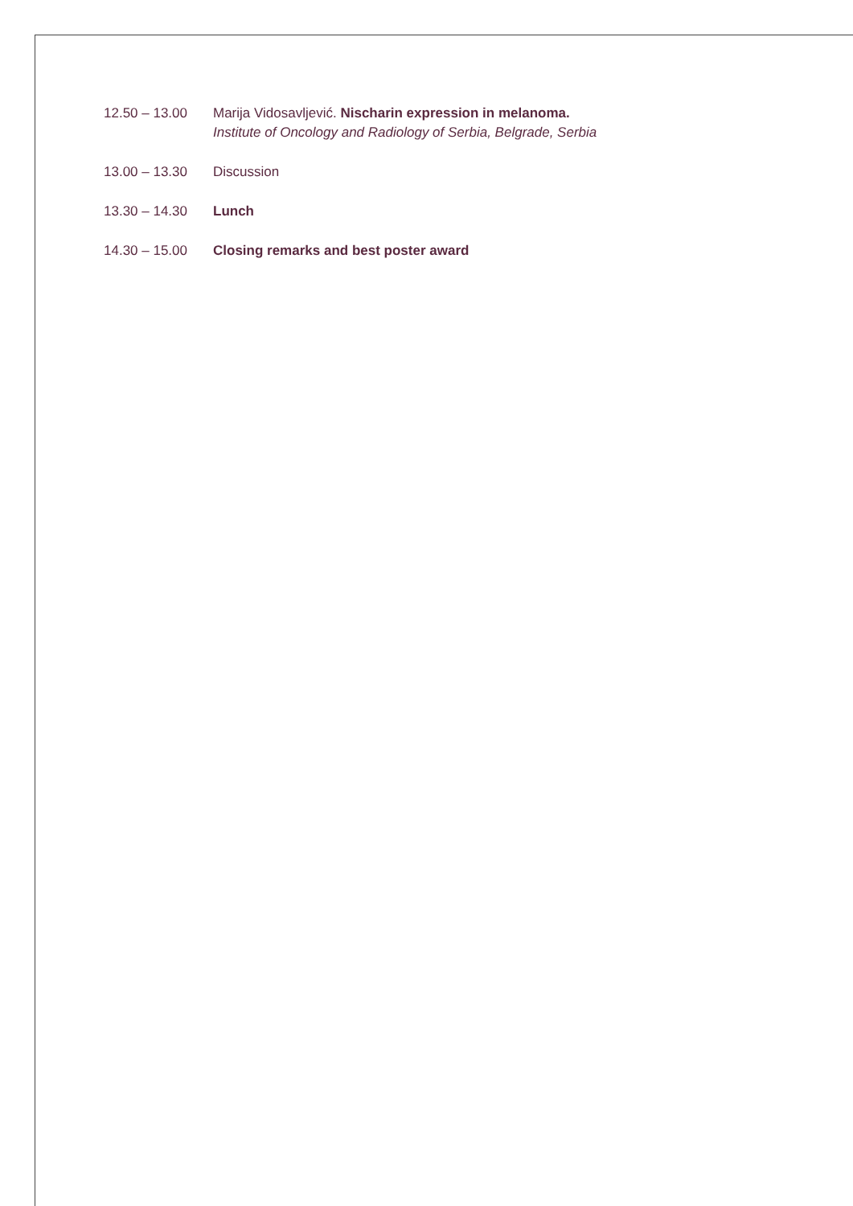12.50 – 13.00 Marija Vidosavljević. Nischarin expression in melanoma.
Institute of Oncology and Radiology of Serbia, Belgrade, Serbia
13.00 – 13.30 Discussion
13.30 – 14.30 Lunch
14.30 – 15.00 Closing remarks and best poster award